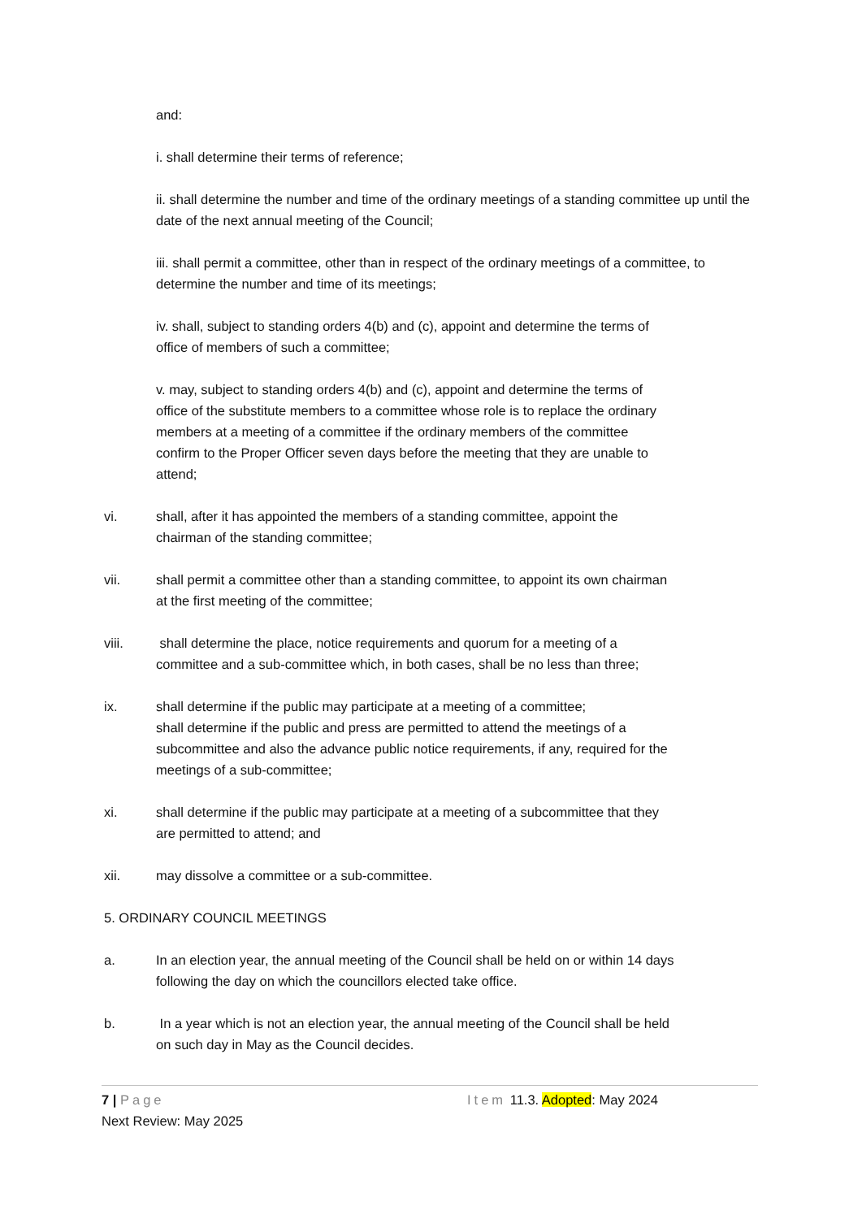and:
i. shall determine their terms of reference;
ii. shall determine the number and time of the ordinary meetings of a standing committee up until the date of the next annual meeting of the Council;
iii. shall permit a committee, other than in respect of the ordinary meetings of a committee, to determine the number and time of its meetings;
iv. shall, subject to standing orders 4(b) and (c), appoint and determine the terms of
office of members of such a committee;
v. may, subject to standing orders 4(b) and (c), appoint and determine the terms of
office of the substitute members to a committee whose role is to replace the ordinary
members at a meeting of a committee if the ordinary members of the committee
confirm to the Proper Officer seven days before the meeting that they are unable to
attend;
vi. shall, after it has appointed the members of a standing committee, appoint the
chairman of the standing committee;
vii. shall permit a committee other than a standing committee, to appoint its own chairman
at the first meeting of the committee;
viii. shall determine the place, notice requirements and quorum for a meeting of a
committee and a sub-committee which, in both cases, shall be no less than three;
ix. shall determine if the public may participate at a meeting of a committee;
shall determine if the public and press are permitted to attend the meetings of a
subcommittee and also the advance public notice requirements, if any, required for the
meetings of a sub-committee;
xi. shall determine if the public may participate at a meeting of a subcommittee that they
are permitted to attend; and
xii. may dissolve a committee or a sub-committee.
5. ORDINARY COUNCIL MEETINGS
a. In an election year, the annual meeting of the Council shall be held on or within 14 days
following the day on which the councillors elected take office.
b. In a year which is not an election year, the annual meeting of the Council shall be held
on such day in May as the Council decides.
7 | Page Item 11.3. Adopted: May 2024
Next Review: May 2025